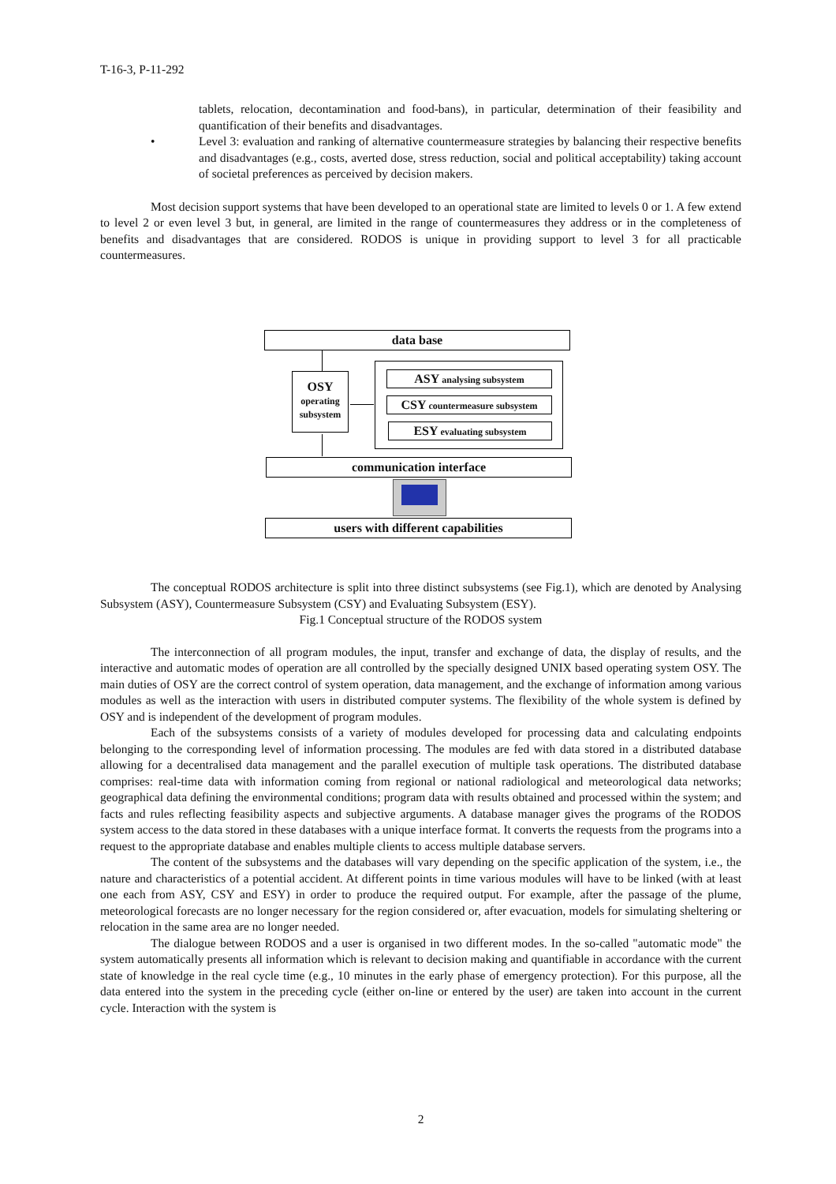T-16-3, P-11-292
tablets, relocation, decontamination and food-bans), in particular, determination of their feasibility and quantification of their benefits and disadvantages.
• Level 3: evaluation and ranking of alternative countermeasure strategies by balancing their respective benefits and disadvantages (e.g., costs, averted dose, stress reduction, social and political acceptability) taking account of societal preferences as perceived by decision makers.
Most decision support systems that have been developed to an operational state are limited to levels 0 or 1. A few extend to level 2 or even level 3 but, in general, are limited in the range of countermeasures they address or in the completeness of benefits and disadvantages that are considered. RODOS is unique in providing support to level 3 for all practicable countermeasures.
data base
OSY
operating
subsystem
ASY analysing subsystem
CSY countermeasure subsystem
ESY evaluating subsystem
communication interface
users with different capabilities
The conceptual RODOS architecture is split into three distinct subsystems (see Fig.1), which are denoted by Analysing Subsystem (ASY), Countermeasure Subsystem (CSY) and Evaluating Subsystem (ESY).
Fig.1 Conceptual structure of the RODOS system
The interconnection of all program modules, the input, transfer and exchange of data, the display of results, and the interactive and automatic modes of operation are all controlled by the specially designed UNIX based operating system OSY. The main duties of OSY are the correct control of system operation, data management, and the exchange of information among various modules as well as the interaction with users in distributed computer systems. The flexibility of the whole system is defined by OSY and is independent of the development of program modules.
Each of the subsystems consists of a variety of modules developed for processing data and calculating endpoints belonging to the corresponding level of information processing. The modules are fed with data stored in a distributed database allowing for a decentralised data management and the parallel execution of multiple task operations. The distributed database comprises: real-time data with information coming from regional or national radiological and meteorological data networks; geographical data defining the environmental conditions; program data with results obtained and processed within the system; and facts and rules reflecting feasibility aspects and subjective arguments. A database manager gives the programs of the RODOS system access to the data stored in these databases with a unique interface format. It converts the requests from the programs into a request to the appropriate database and enables multiple clients to access multiple database servers.
The content of the subsystems and the databases will vary depending on the specific application of the system, i.e., the nature and characteristics of a potential accident. At different points in time various modules will have to be linked (with at least one each from ASY, CSY and ESY) in order to produce the required output. For example, after the passage of the plume, meteorological forecasts are no longer necessary for the region considered or, after evacuation, models for simulating sheltering or relocation in the same area are no longer needed.
The dialogue between RODOS and a user is organised in two different modes. In the so-called "automatic mode" the system automatically presents all information which is relevant to decision making and quantifiable in accordance with the current state of knowledge in the real cycle time (e.g., 10 minutes in the early phase of emergency protection). For this purpose, all the data entered into the system in the preceding cycle (either on-line or entered by the user) are taken into account in the current cycle. Interaction with the system is
2